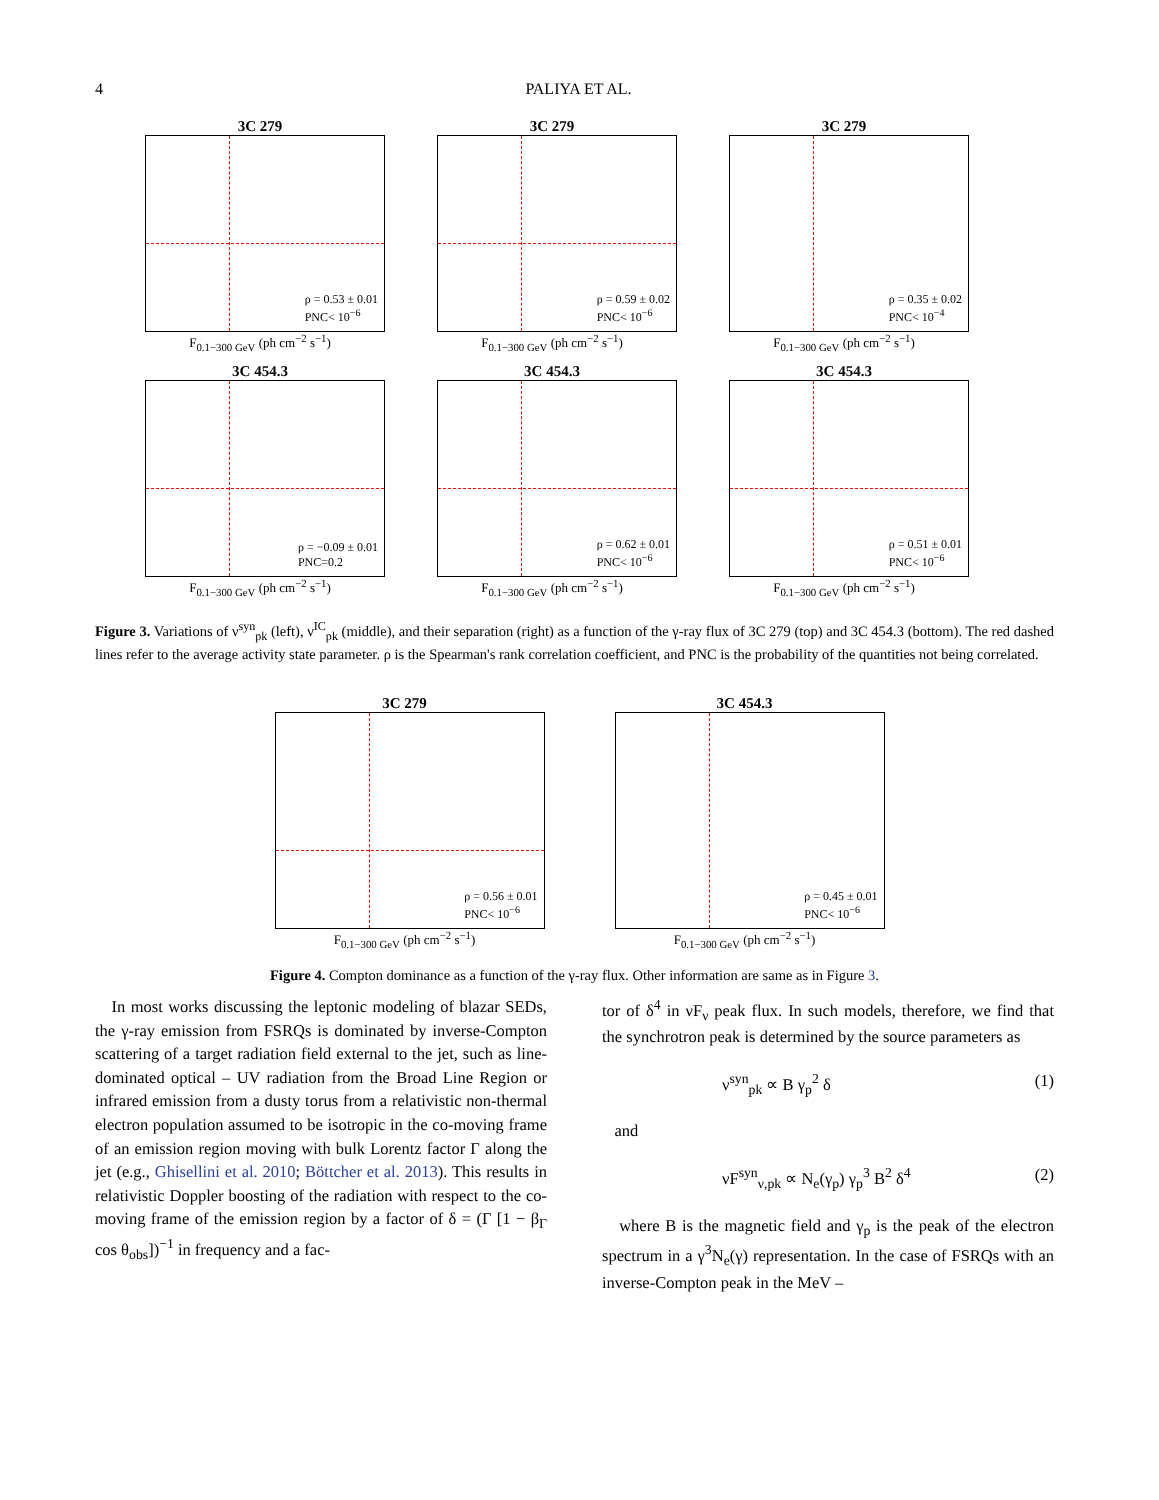4 PALIYA ET AL.
3C 279
ρ = 0.53 ± 0.01
PNC< 10<sup>−6</sup>
F<sub>0.1−300 GeV</sub> (ph cm<sup>−2</sup> s<sup>−1</sup>)
3C 279
ρ = 0.59 ± 0.02
PNC< 10<sup>−6</sup>
F<sub>0.1−300 GeV</sub> (ph cm<sup>−2</sup> s<sup>−1</sup>)
3C 279
ρ = 0.35 ± 0.02
PNC< 10<sup>−4</sup>
F<sub>0.1−300 GeV</sub> (ph cm<sup>−2</sup> s<sup>−1</sup>)
3C 454.3
ρ = −0.09 ± 0.01
PNC=0.2
F<sub>0.1−300 GeV</sub> (ph cm<sup>−2</sup> s<sup>−1</sup>)
3C 454.3
ρ = 0.62 ± 0.01
PNC< 10<sup>−6</sup>
F<sub>0.1−300 GeV</sub> (ph cm<sup>−2</sup> s<sup>−1</sup>)
3C 454.3
ρ = 0.51 ± 0.01
PNC< 10<sup>−6</sup>
F<sub>0.1−300 GeV</sub> (ph cm<sup>−2</sup> s<sup>−1</sup>)
Figure 3. Variations of ν<sup>syn</sup><sub>pk</sub> (left), ν<sup>IC</sup><sub>pk</sub> (middle), and their separation (right) as a function of the γ-ray flux of 3C 279 (top) and 3C 454.3 (bottom). The red dashed lines refer to the average activity state parameter. ρ is the Spearman's rank correlation coefficient, and PNC is the probability of the quantities not being correlated.
3C 279
ρ = 0.56 ± 0.01
PNC< 10<sup>−6</sup>
F<sub>0.1−300 GeV</sub> (ph cm<sup>−2</sup> s<sup>−1</sup>)
3C 454.3
ρ = 0.45 ± 0.01
PNC< 10<sup>−6</sup>
F<sub>0.1−300 GeV</sub> (ph cm<sup>−2</sup> s<sup>−1</sup>)
Figure 4. Compton dominance as a function of the γ-ray flux. Other information are same as in Figure 3.
In most works discussing the leptonic modeling of blazar SEDs, the γ-ray emission from FSRQs is dominated by inverse-Compton scattering of a target radiation field external to the jet, such as line-dominated optical – UV radiation from the Broad Line Region or infrared emission from a dusty torus from a relativistic non-thermal electron population assumed to be isotropic in the co-moving frame of an emission region moving with bulk Lorentz factor Γ along the jet (e.g., Ghisellini et al. 2010; Böttcher et al. 2013). This results in relativistic Doppler boosting of the radiation with respect to the co-moving frame of the emission region by a factor of δ = (Γ [1 − β<sub>Γ</sub> cos θ<sub>obs</sub>])<sup>−1</sup> in frequency and a fac-
tor of δ<sup>4</sup> in νF<sub>ν</sub> peak flux. In such models, therefore, we find that the synchrotron peak is determined by the source parameters as
ν<sup>syn</sup><sub>pk</sub> ∝ B γ<sub>p</sub><sup>2</sup> δ (1)
and
νF<sup>syn</sup><sub>ν,pk</sub> ∝ N<sub>e</sub>(γ<sub>p</sub>) γ<sub>p</sub><sup>3</sup> B<sup>2</sup> δ<sup>4</sup> (2)
where B is the magnetic field and γ<sub>p</sub> is the peak of the electron spectrum in a γ<sup>3</sup>N<sub>e</sub>(γ) representation. In the case of FSRQs with an inverse-Compton peak in the MeV –